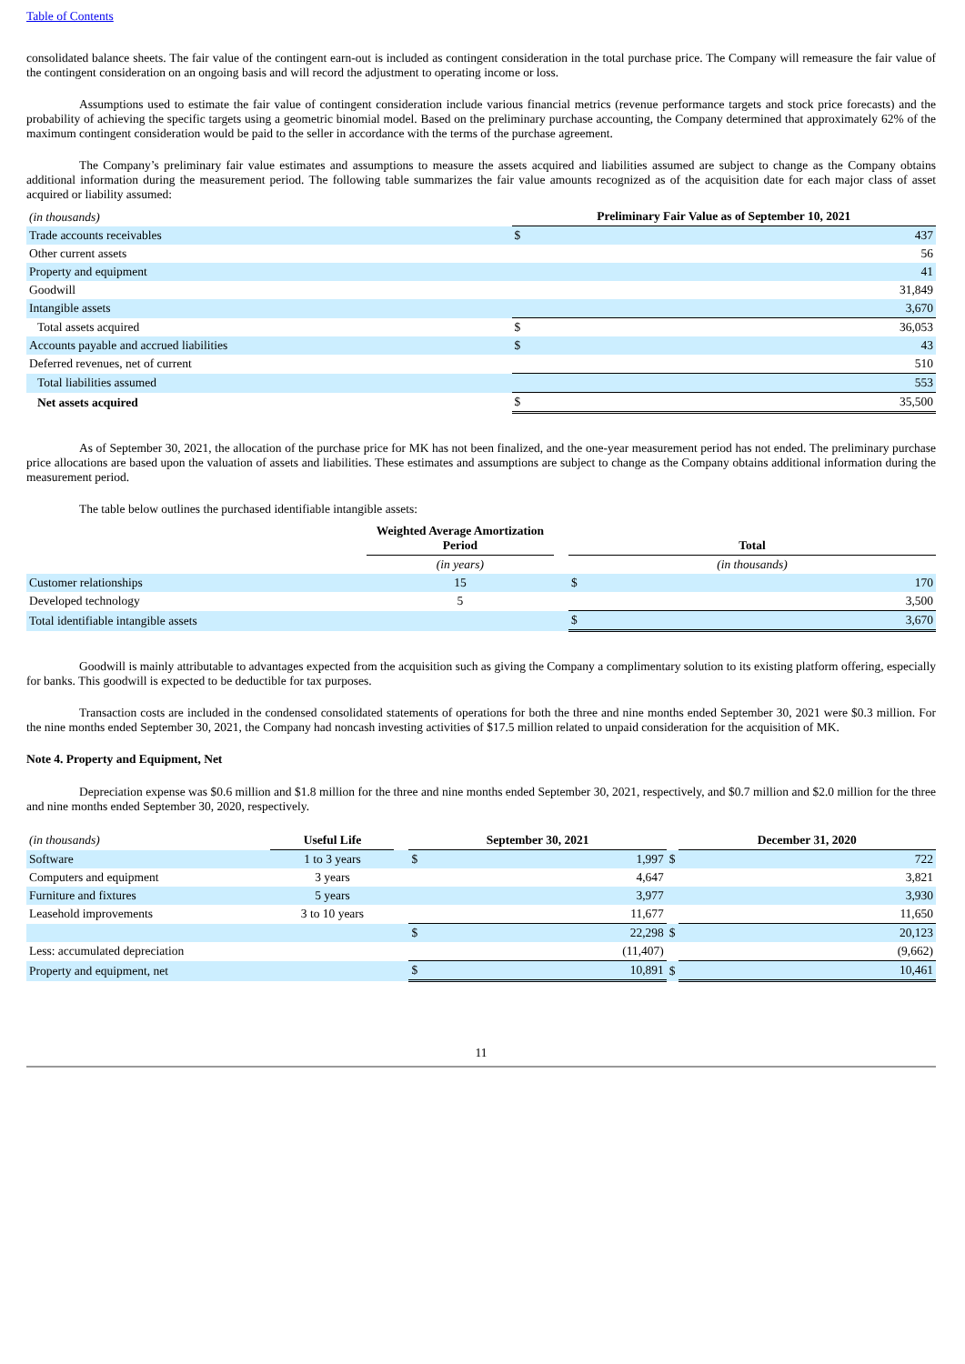Table of Contents
consolidated balance sheets. The fair value of the contingent earn-out is included as contingent consideration in the total purchase price. The Company will remeasure the fair value of the contingent consideration on an ongoing basis and will record the adjustment to operating income or loss.
Assumptions used to estimate the fair value of contingent consideration include various financial metrics (revenue performance targets and stock price forecasts) and the probability of achieving the specific targets using a geometric binomial model. Based on the preliminary purchase accounting, the Company determined that approximately 62% of the maximum contingent consideration would be paid to the seller in accordance with the terms of the purchase agreement.
The Company’s preliminary fair value estimates and assumptions to measure the assets acquired and liabilities assumed are subject to change as the Company obtains additional information during the measurement period. The following table summarizes the fair value amounts recognized as of the acquisition date for each major class of asset acquired or liability assumed:
| (in thousands) | Preliminary Fair Value as of September 10, 2021 | |
| Trade accounts receivables | $ | 437 |
| Other current assets | | 56 |
| Property and equipment | | 41 |
| Goodwill | | 31,849 |
| Intangible assets | | 3,670 |
| Total assets acquired | $ | 36,053 |
| Accounts payable and accrued liabilities | $ | 43 |
| Deferred revenues, net of current | | 510 |
| Total liabilities assumed | | 553 |
| Net assets acquired | $ | 35,500 |
As of September 30, 2021, the allocation of the purchase price for MK has not been finalized, and the one-year measurement period has not ended. The preliminary purchase price allocations are based upon the valuation of assets and liabilities. These estimates and assumptions are subject to change as the Company obtains additional information during the measurement period.
The table below outlines the purchased identifiable intangible assets:
| | Weighted Average Amortization Period | | Total | |
| | (in years) | | (in thousands) | |
| Customer relationships | 15 | | $ | 170 |
| Developed technology | 5 | | | 3,500 |
| Total identifiable intangible assets | | | $ | 3,670 |
Goodwill is mainly attributable to advantages expected from the acquisition such as giving the Company a complimentary solution to its existing platform offering, especially for banks. This goodwill is expected to be deductible for tax purposes.
Transaction costs are included in the condensed consolidated statements of operations for both the three and nine months ended September 30, 2021 were $0.3 million. For the nine months ended September 30, 2021, the Company had noncash investing activities of $17.5 million related to unpaid consideration for the acquisition of MK.
Note 4. Property and Equipment, Net
Depreciation expense was $0.6 million and $1.8 million for the three and nine months ended September 30, 2021, respectively, and $0.7 million and $2.0 million for the three and nine months ended September 30, 2020, respectively.
| (in thousands) | Useful Life | | September 30, 2021 | | | December 31, 2020 | |
| Software | 1 to 3 years | | $ | 1,997 | $ | | 722 |
| Computers and equipment | 3 years | | | 4,647 | | | 3,821 |
| Furniture and fixtures | 5 years | | | 3,977 | | | 3,930 |
| Leasehold improvements | 3 to 10 years | | | 11,677 | | | 11,650 |
| | | | $ | 22,298 | $ | | 20,123 |
| Less: accumulated depreciation | | | | (11,407) | | | (9,662) |
| Property and equipment, net | | | $ | 10,891 | $ | | 10,461 |
11